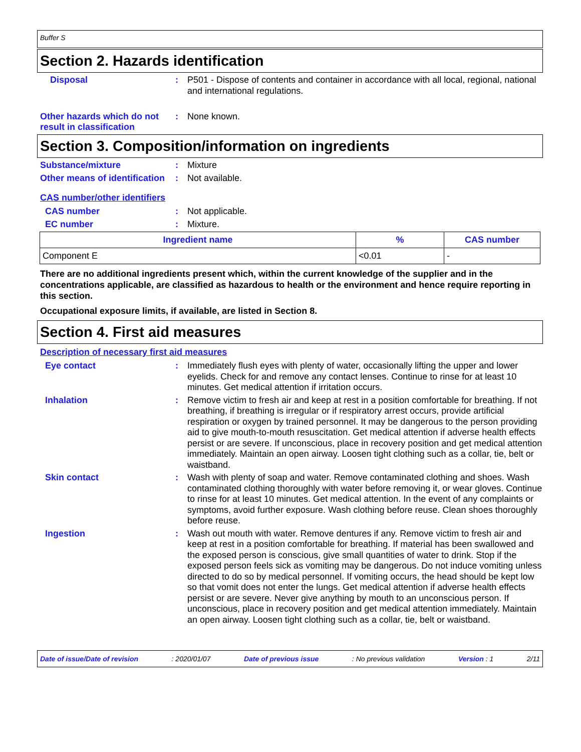Buffer S
Section 2. Hazards identification
Disposal :
P501 - Dispose of contents and container in accordance with all local, regional, national and international regulations.
Other hazards which do not result in classification
:
None known.
Section 3. Composition/information on ingredients
Substance/mixture :
Mixture
Other means of identification
:
Not available.
CAS number/other identifiers
CAS number :
Not applicable.
EC number :
Mixture.
| Ingredient name | % | CAS number |
| --- | --- | --- |
| Component E | <0.01 | - |
There are no additional ingredients present which, within the current knowledge of the supplier and in the concentrations applicable, are classified as hazardous to health or the environment and hence require reporting in this section.
Occupational exposure limits, if available, are listed in Section 8.
Section 4. First aid measures
Description of necessary first aid measures
Eye contact :
Immediately flush eyes with plenty of water, occasionally lifting the upper and lower eyelids. Check for and remove any contact lenses. Continue to rinse for at least 10 minutes. Get medical attention if irritation occurs.
Inhalation :
Remove victim to fresh air and keep at rest in a position comfortable for breathing. If not breathing, if breathing is irregular or if respiratory arrest occurs, provide artificial respiration or oxygen by trained personnel. It may be dangerous to the person providing aid to give mouth-to-mouth resuscitation. Get medical attention if adverse health effects persist or are severe. If unconscious, place in recovery position and get medical attention immediately. Maintain an open airway. Loosen tight clothing such as a collar, tie, belt or waistband.
Skin contact :
Wash with plenty of soap and water. Remove contaminated clothing and shoes. Wash contaminated clothing thoroughly with water before removing it, or wear gloves. Continue to rinse for at least 10 minutes. Get medical attention. In the event of any complaints or symptoms, avoid further exposure. Wash clothing before reuse. Clean shoes thoroughly before reuse.
Ingestion :
Wash out mouth with water. Remove dentures if any. Remove victim to fresh air and keep at rest in a position comfortable for breathing. If material has been swallowed and the exposed person is conscious, give small quantities of water to drink. Stop if the exposed person feels sick as vomiting may be dangerous. Do not induce vomiting unless directed to do so by medical personnel. If vomiting occurs, the head should be kept low so that vomit does not enter the lungs. Get medical attention if adverse health effects persist or are severe. Never give anything by mouth to an unconscious person. If unconscious, place in recovery position and get medical attention immediately. Maintain an open airway. Loosen tight clothing such as a collar, tie, belt or waistband.
Date of issue/Date of revision: 2020/01/07 Date of previous issue: No previous validation Version : 1 2/11